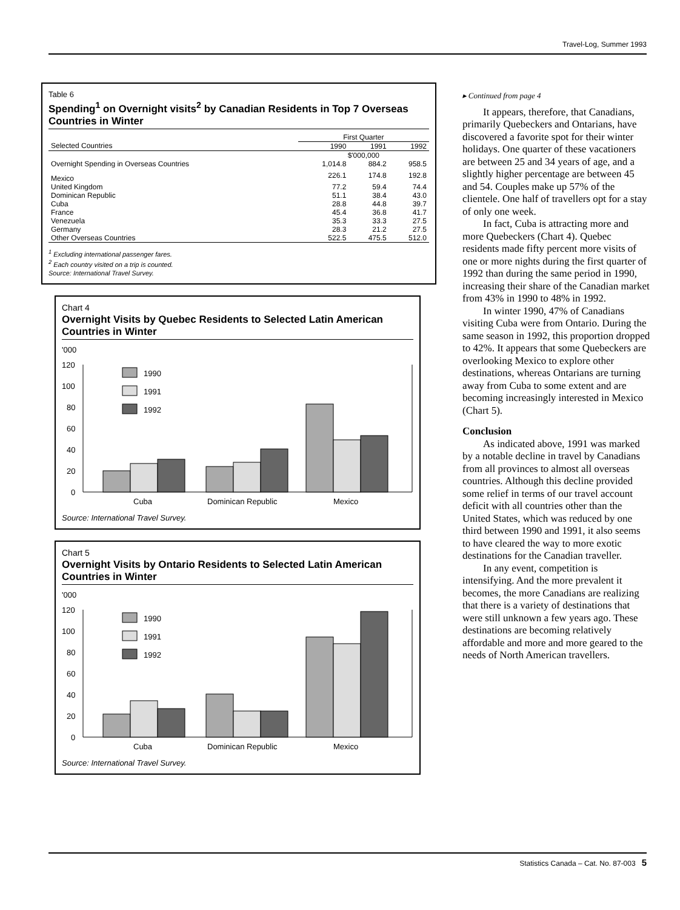Travel-Log, Summer 1993
Table 6
Spending<sup>1</sup> on Overnight visits<sup>2</sup> by Canadian Residents in Top 7 Overseas Countries in Winter
| | First Quarter | | |
| --- | --- | --- | --- |
| Selected Countries | 1990 | 1991 | 1992 |
| | $'000,000 | | |
| Overnight Spending in Overseas Countries | 1,014.8 | 884.2 | 958.5 |
| Mexico | 226.1 | 174.8 | 192.8 |
| United Kingdom | 77.2 | 59.4 | 74.4 |
| Dominican Republic | 51.1 | 38.4 | 43.0 |
| Cuba | 28.8 | 44.8 | 39.7 |
| France | 45.4 | 36.8 | 41.7 |
| Venezuela | 35.3 | 33.3 | 27.5 |
| Germany | 28.3 | 21.2 | 27.5 |
| Other Overseas Countries | 522.5 | 475.5 | 512.0 |
<sup>1</sup> Excluding international passenger fares.
<sup>2</sup> Each country visited on a trip is counted.
Source: International Travel Survey.
Chart 4
Overnight Visits by Quebec Residents to Selected Latin American Countries in Winter
'000
120
100
80
60
40
20
0
1990
1991
1992
Cuba
Dominican Republic
Mexico
Source: International Travel Survey.
Chart 5
Overnight Visits by Ontario Residents to Selected Latin American Countries in Winter
'000
120
100
80
60
40
20
0
1990
1991
1992
Cuba
Dominican Republic
Mexico
Source: International Travel Survey.
▸ Continued from page 4
It appears, therefore, that Canadians, primarily Quebeckers and Ontarians, have discovered a favorite spot for their winter holidays. One quarter of these vacationers are between 25 and 34 years of age, and a slightly higher percentage are between 45 and 54. Couples make up 57% of the clientele. One half of travellers opt for a stay of only one week.
In fact, Cuba is attracting more and more Quebeckers (Chart 4). Quebec residents made fifty percent more visits of one or more nights during the first quarter of 1992 than during the same period in 1990, increasing their share of the Canadian market from 43% in 1990 to 48% in 1992.
In winter 1990, 47% of Canadians visiting Cuba were from Ontario. During the same season in 1992, this proportion dropped to 42%. It appears that some Quebeckers are overlooking Mexico to explore other destinations, whereas Ontarians are turning away from Cuba to some extent and are becoming increasingly interested in Mexico (Chart 5).
Conclusion
As indicated above, 1991 was marked by a notable decline in travel by Canadians from all provinces to almost all overseas countries. Although this decline provided some relief in terms of our travel account deficit with all countries other than the United States, which was reduced by one third between 1990 and 1991, it also seems to have cleared the way to more exotic destinations for the Canadian traveller.
In any event, competition is intensifying. And the more prevalent it becomes, the more Canadians are realizing that there is a variety of destinations that were still unknown a few years ago. These destinations are becoming relatively affordable and more and more geared to the needs of North American travellers.
Statistics Canada – Cat. No. 87-003 5